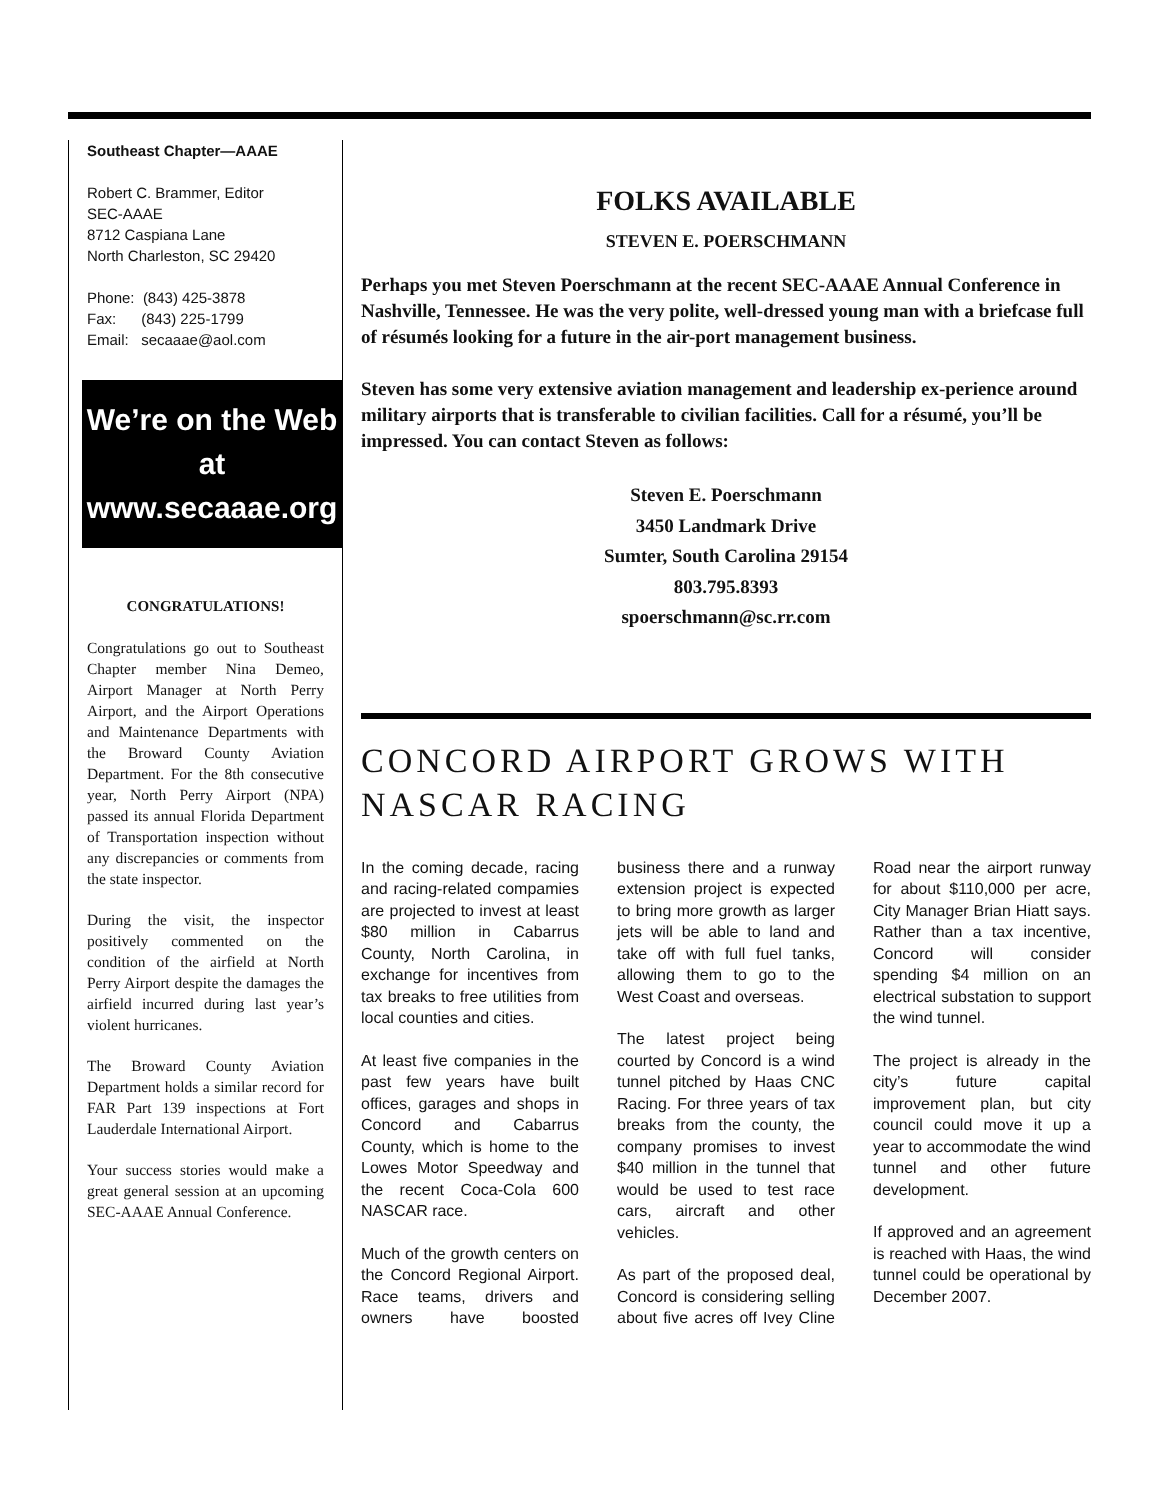Southeast Chapter—AAAE
Robert C. Brammer, Editor
SEC-AAAE
8712 Caspiana Lane
North Charleston, SC 29420
Phone: (843) 425-3878
Fax: (843) 225-1799
Email: secaaae@aol.com
We’re on the Web at
www.secaaae.org
CONGRATULATIONS!
Congratulations go out to Southeast Chapter member Nina Demeo, Airport Manager at North Perry Airport, and the Airport Operations and Maintenance Departments with the Broward County Aviation Department. For the 8th consecutive year, North Perry Airport (NPA) passed its annual Florida Department of Transportation inspection without any discrepancies or comments from the state inspector.
During the visit, the inspector positively commented on the condition of the airfield at North Perry Airport despite the damages the airfield incurred during last year’s violent hurricanes.
The Broward County Aviation Department holds a similar record for FAR Part 139 inspections at Fort Lauderdale International Airport.
Your success stories would make a great general session at an upcoming SEC-AAAE Annual Conference.
FOLKS AVAILABLE
STEVEN E. POERSCHMANN
Perhaps you met Steven Poerschmann at the recent SEC-AAAE Annual Conference in Nashville, Tennessee. He was the very polite, well-dressed young man with a briefcase full of résumés looking for a future in the air-port management business.
Steven has some very extensive aviation management and leadership ex-perience around military airports that is transferable to civilian facilities. Call for a résumé, you’ll be impressed. You can contact Steven as follows:
Steven E. Poerschmann
3450 Landmark Drive
Sumter, South Carolina 29154
803.795.8393
spoerschmann@sc.rr.com
CONCORD AIRPORT GROWS WITH NASCAR RACING
In the coming decade, racing and racing-related compamies are projected to invest at least $80 million in Cabarrus County, North Carolina, in exchange for incentives from tax breaks to free utilities from local counties and cities.
At least five companies in the past few years have built offices, garages and shops in Concord and Cabarrus County, which is home to the Lowes Motor Speedway and the recent Coca-Cola 600 NASCAR race.
Much of the growth centers on the Concord Regional Airport. Race teams, drivers and owners have boosted business there and a runway extension project is expected to bring more growth as larger jets will be able to land and take off with full fuel tanks, allowing them to go to the West Coast and overseas.
The latest project being courted by Concord is a wind tunnel pitched by Haas CNC Racing. For three years of tax breaks from the county, the company promises to invest $40 million in the tunnel that would be used to test race cars, aircraft and other vehicles.
As part of the proposed deal, Concord is considering selling about five acres off Ivey Cline Road near the airport runway for about $110,000 per acre, City Manager Brian Hiatt says. Rather than a tax incentive, Concord will consider spending $4 million on an electrical substation to support the wind tunnel.
The project is already in the city’s future capital improvement plan, but city council could move it up a year to accommodate the wind tunnel and other future development.
If approved and an agreement is reached with Haas, the wind tunnel could be operational by December 2007.